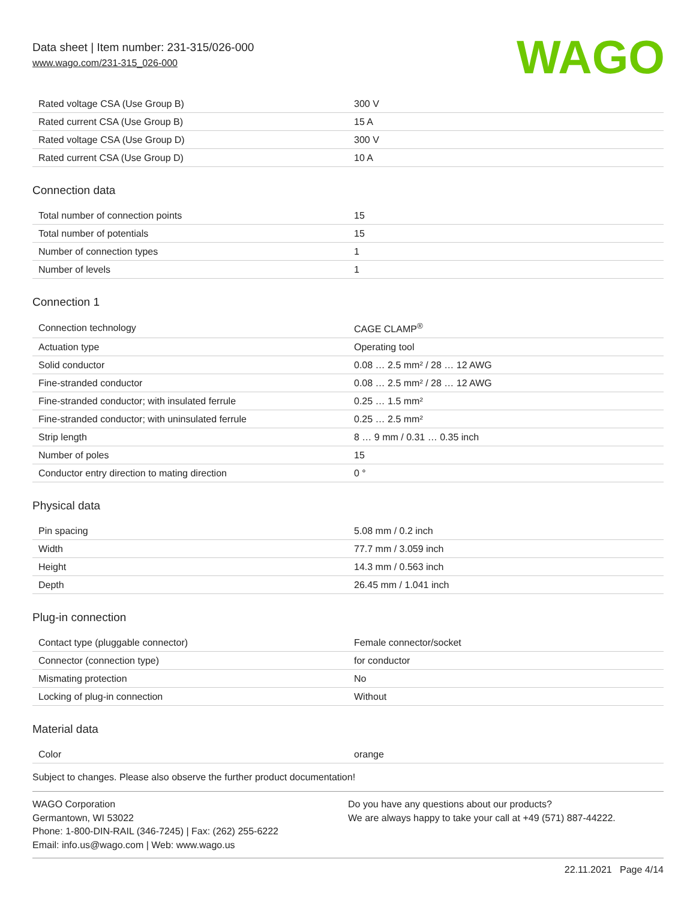Data sheet | Item number: 231-315/026-000
www.wago.com/231-315_026-000
WAGO
| Rated voltage CSA (Use Group B) | 300 V |
| Rated current CSA (Use Group B) | 15 A |
| Rated voltage CSA (Use Group D) | 300 V |
| Rated current CSA (Use Group D) | 10 A |
Connection data
| Total number of connection points | 15 |
| Total number of potentials | 15 |
| Number of connection types | 1 |
| Number of levels | 1 |
Connection 1
| Connection technology | CAGE CLAMP<sup>®</sup> |
| Actuation type | Operating tool |
| Solid conductor | 0.08 … 2.5 mm² / 28 … 12 AWG |
| Fine-stranded conductor | 0.08 … 2.5 mm² / 28 … 12 AWG |
| Fine-stranded conductor; with insulated ferrule | 0.25 … 1.5 mm² |
| Fine-stranded conductor; with uninsulated ferrule | 0.25 … 2.5 mm² |
| Strip length | 8 … 9 mm / 0.31 … 0.35 inch |
| Number of poles | 15 |
| Conductor entry direction to mating direction | 0 ° |
Physical data
| Pin spacing | 5.08 mm / 0.2 inch |
| Width | 77.7 mm / 3.059 inch |
| Height | 14.3 mm / 0.563 inch |
| Depth | 26.45 mm / 1.041 inch |
Plug-in connection
| Contact type (pluggable connector) | Female connector/socket |
| Connector (connection type) | for conductor |
| Mismating protection | No |
| Locking of plug-in connection | Without |
Material data
| Color | orange |
Subject to changes. Please also observe the further product documentation!
WAGO Corporation
Germantown, WI 53022
Phone: 1-800-DIN-RAIL (346-7245) | Fax: (262) 255-6222
Email: info.us@wago.com | Web: www.wago.us
Do you have any questions about our products?
We are always happy to take your call at +49 (571) 887-44222.
22.11.2021 Page 4/14